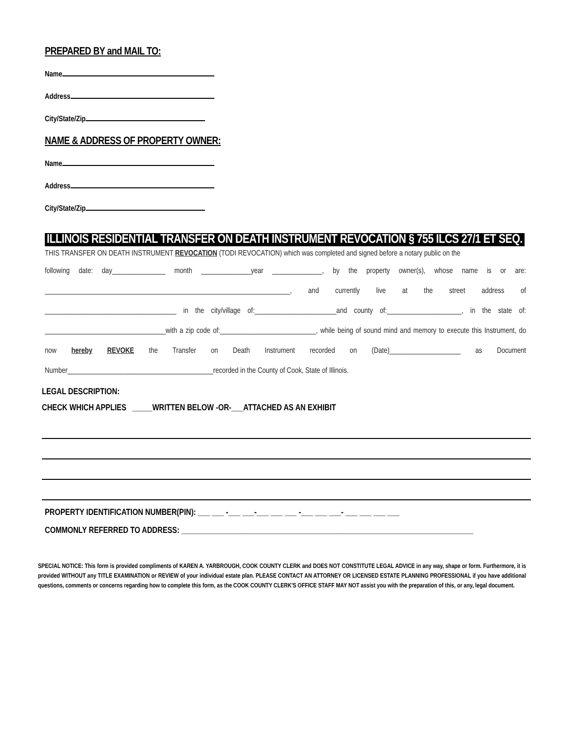PREPARED BY and MAIL TO:
Name
Address
City/State/Zip
NAME & ADDRESS OF PROPERTY OWNER:
Name
Address
City/State/Zip
ILLINOIS RESIDENTIAL TRANSFER ON DEATH INSTRUMENT REVOCATION § 755 ILCS 27/1 ET SEQ.
THIS TRANSFER ON DEATH INSTRUMENT REVOCATION (TODI REVOCATION) which was completed and signed before a notary public on the
following date: day_______________ month ______________year ______________, by the property owner(s), whose name is or are: _____________________________________________________________________, and currently live at the street address of _____________________________________ in the city/village of:_______________________and county of:_____________________, in the state of: __________________________________with a zip code of:___________________________, while being of sound mind and memory to execute this Instrument, do now hereby REVOKE the Transfer on Death Instrument recorded on (Date)____________________ as Document Number_________________________________________recorded in the County of Cook, State of Illinois.
LEGAL DESCRIPTION:
CHECK WHICH APPLIES _____WRITTEN BELOW -OR-___ATTACHED AS AN EXHIBIT
PROPERTY IDENTIFICATION NUMBER(PIN): ___ ___ -___ ___-___ ___ ___ -___ ___ ___- ___ ___ ___ ___
COMMONLY REFERRED TO ADDRESS: _________________________________________________________________________
SPECIAL NOTICE: This form is provided compliments of KAREN A. YARBROUGH, COOK COUNTY CLERK and DOES NOT CONSTITUTE LEGAL ADVICE in any way, shape or form. Furthermore, it is provided WITHOUT any TITLE EXAMINATION or REVIEW of your individual estate plan. PLEASE CONTACT AN ATTORNEY OR LICENSED ESTATE PLANNING PROFESSIONAL if you have additional questions, comments or concerns regarding how to complete this form, as the COOK COUNTY CLERK'S OFFICE STAFF MAY NOT assist you with the preparation of this, or any, legal document.